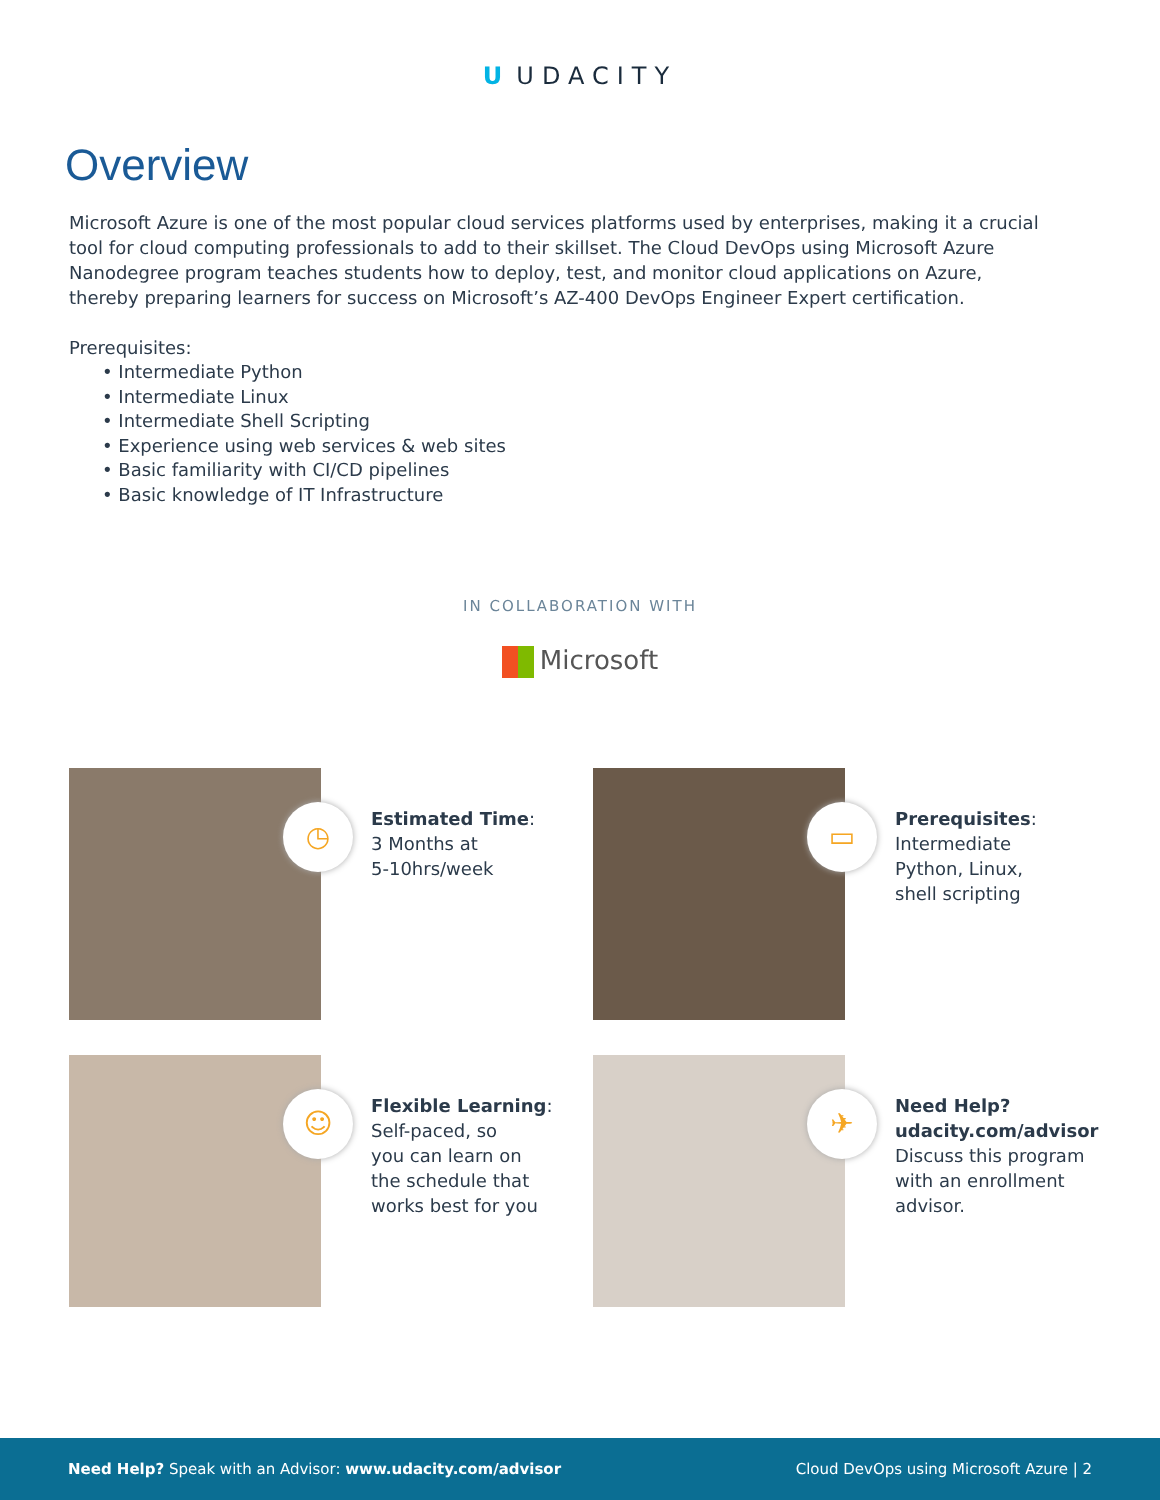U UDACITY
Overview
Microsoft Azure is one of the most popular cloud services platforms used by enterprises, making it a crucial tool for cloud computing professionals to add to their skillset. The Cloud DevOps using Microsoft Azure Nanodegree program teaches students how to deploy, test, and monitor cloud applications on Azure, thereby preparing learners for success on Microsoft’s AZ-400 DevOps Engineer Expert certification.
Prerequisites:
• Intermediate Python
• Intermediate Linux
• Intermediate Shell Scripting
• Experience using web services & web sites
• Basic familiarity with CI/CD pipelines
• Basic knowledge of IT Infrastructure
IN COLLABORATION WITH
Microsoft
◷
Estimated Time:
3 Months at
5-10hrs/week
▭
Prerequisites:
Intermediate
Python, Linux,
shell scripting
☺
Flexible Learning:
Self-paced, so
you can learn on
the schedule that
works best for you
✈
Need Help?
udacity.com/advisor
Discuss this program
with an enrollment
advisor.
Need Help? Speak with an Advisor: www.udacity.com/advisor
Cloud DevOps using Microsoft Azure | 2